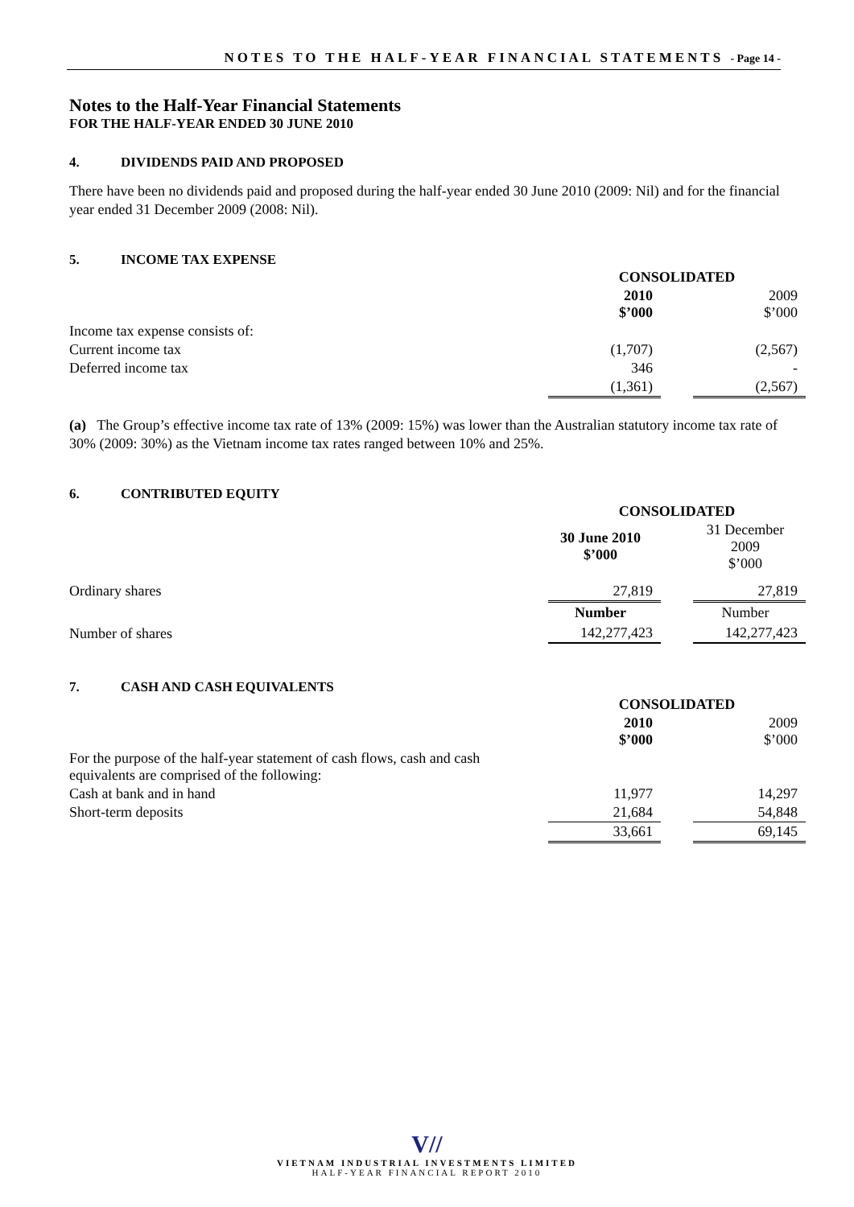NOTES TO THE HALF-YEAR FINANCIAL STATEMENTS - Page 14 -
Notes to the Half-Year Financial Statements
FOR THE HALF-YEAR ENDED 30 JUNE 2010
4. DIVIDENDS PAID AND PROPOSED
There have been no dividends paid and proposed during the half-year ended 30 June 2010 (2009: Nil) and for the financial year ended 31 December 2009 (2008: Nil).
5. INCOME TAX EXPENSE
| | CONSOLIDATED | | |
| | 2010 $’000 | | 2009 $’000 |
| Income tax expense consists of: | | | |
| Current income tax | (1,707) | | (2,567) |
| Deferred income tax | 346 | | - |
| | (1,361) | | (2,567) |
(a) The Group’s effective income tax rate of 13% (2009: 15%) was lower than the Australian statutory income tax rate of 30% (2009: 30%) as the Vietnam income tax rates ranged between 10% and 25%.
6. CONTRIBUTED EQUITY
| | CONSOLIDATED | | |
| | 30 June 2010 $’000 | | 31 December 2009 $’000 |
| Ordinary shares | 27,819 | | 27,819 |
| | Number | | Number |
| Number of shares | 142,277,423 | | 142,277,423 |
7. CASH AND CASH EQUIVALENTS
| | CONSOLIDATED | | |
| | 2010 $’000 | | 2009 $’000 |
| For the purpose of the half-year statement of cash flows, cash and cash equivalents are comprised of the following: | | | |
| Cash at bank and in hand | 11,977 | | 14,297 |
| Short-term deposits | 21,684 | | 54,848 |
| | 33,661 | | 69,145 |
V//
VIETNAM INDUSTRIAL INVESTMENTS LIMITED
HALF-YEAR FINANCIAL REPORT 2010